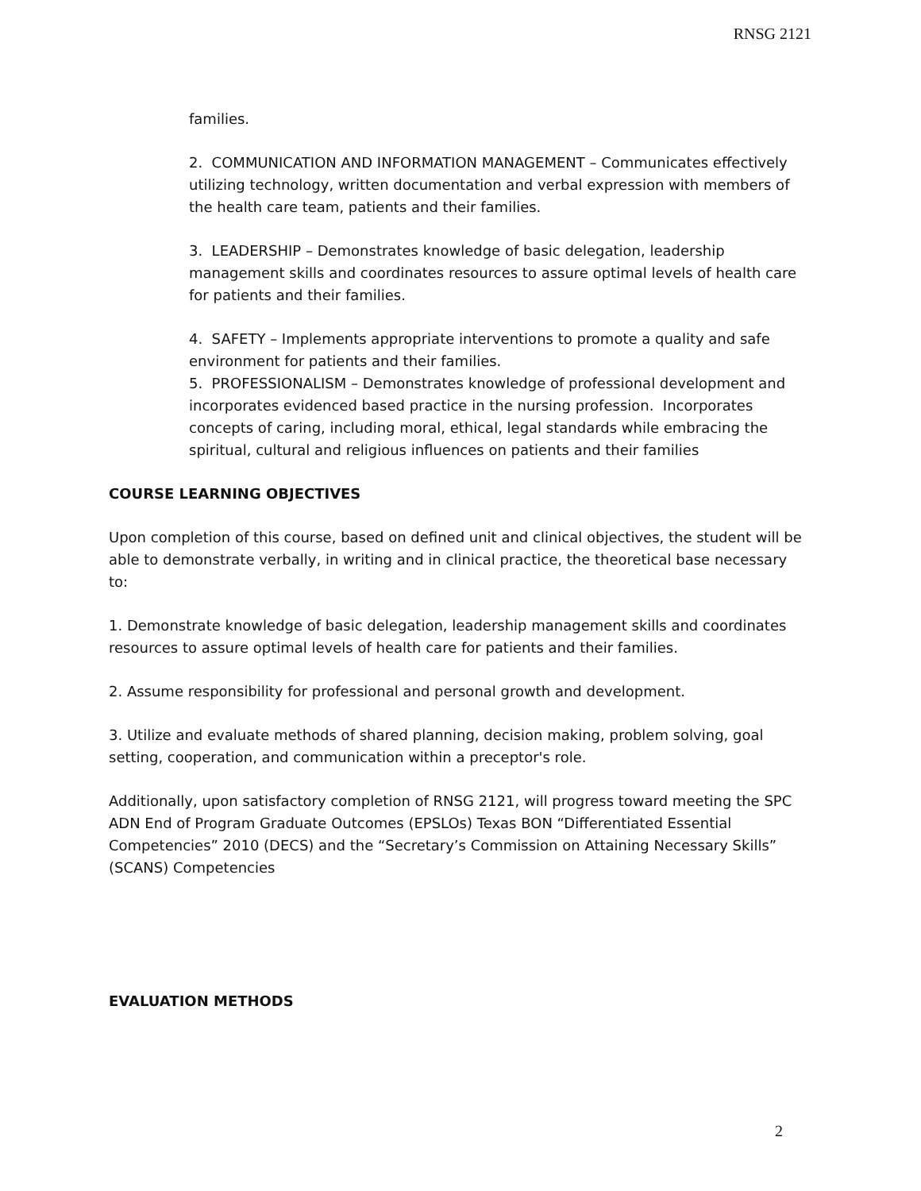RNSG 2121
families.
2. COMMUNICATION AND INFORMATION MANAGEMENT – Communicates effectively utilizing technology, written documentation and verbal expression with members of the health care team, patients and their families.
3. LEADERSHIP – Demonstrates knowledge of basic delegation, leadership management skills and coordinates resources to assure optimal levels of health care for patients and their families.
4. SAFETY – Implements appropriate interventions to promote a quality and safe environment for patients and their families.
5. PROFESSIONALISM – Demonstrates knowledge of professional development and incorporates evidenced based practice in the nursing profession. Incorporates concepts of caring, including moral, ethical, legal standards while embracing the spiritual, cultural and religious influences on patients and their families
COURSE LEARNING OBJECTIVES
Upon completion of this course, based on defined unit and clinical objectives, the student will be able to demonstrate verbally, in writing and in clinical practice, the theoretical base necessary to:
1. Demonstrate knowledge of basic delegation, leadership management skills and coordinates resources to assure optimal levels of health care for patients and their families.
2. Assume responsibility for professional and personal growth and development.
3. Utilize and evaluate methods of shared planning, decision making, problem solving, goal setting, cooperation, and communication within a preceptor's role.
Additionally, upon satisfactory completion of RNSG 2121, will progress toward meeting the SPC ADN End of Program Graduate Outcomes (EPSLOs) Texas BON “Differentiated Essential Competencies” 2010 (DECS) and the “Secretary’s Commission on Attaining Necessary Skills” (SCANS) Competencies
EVALUATION METHODS
2